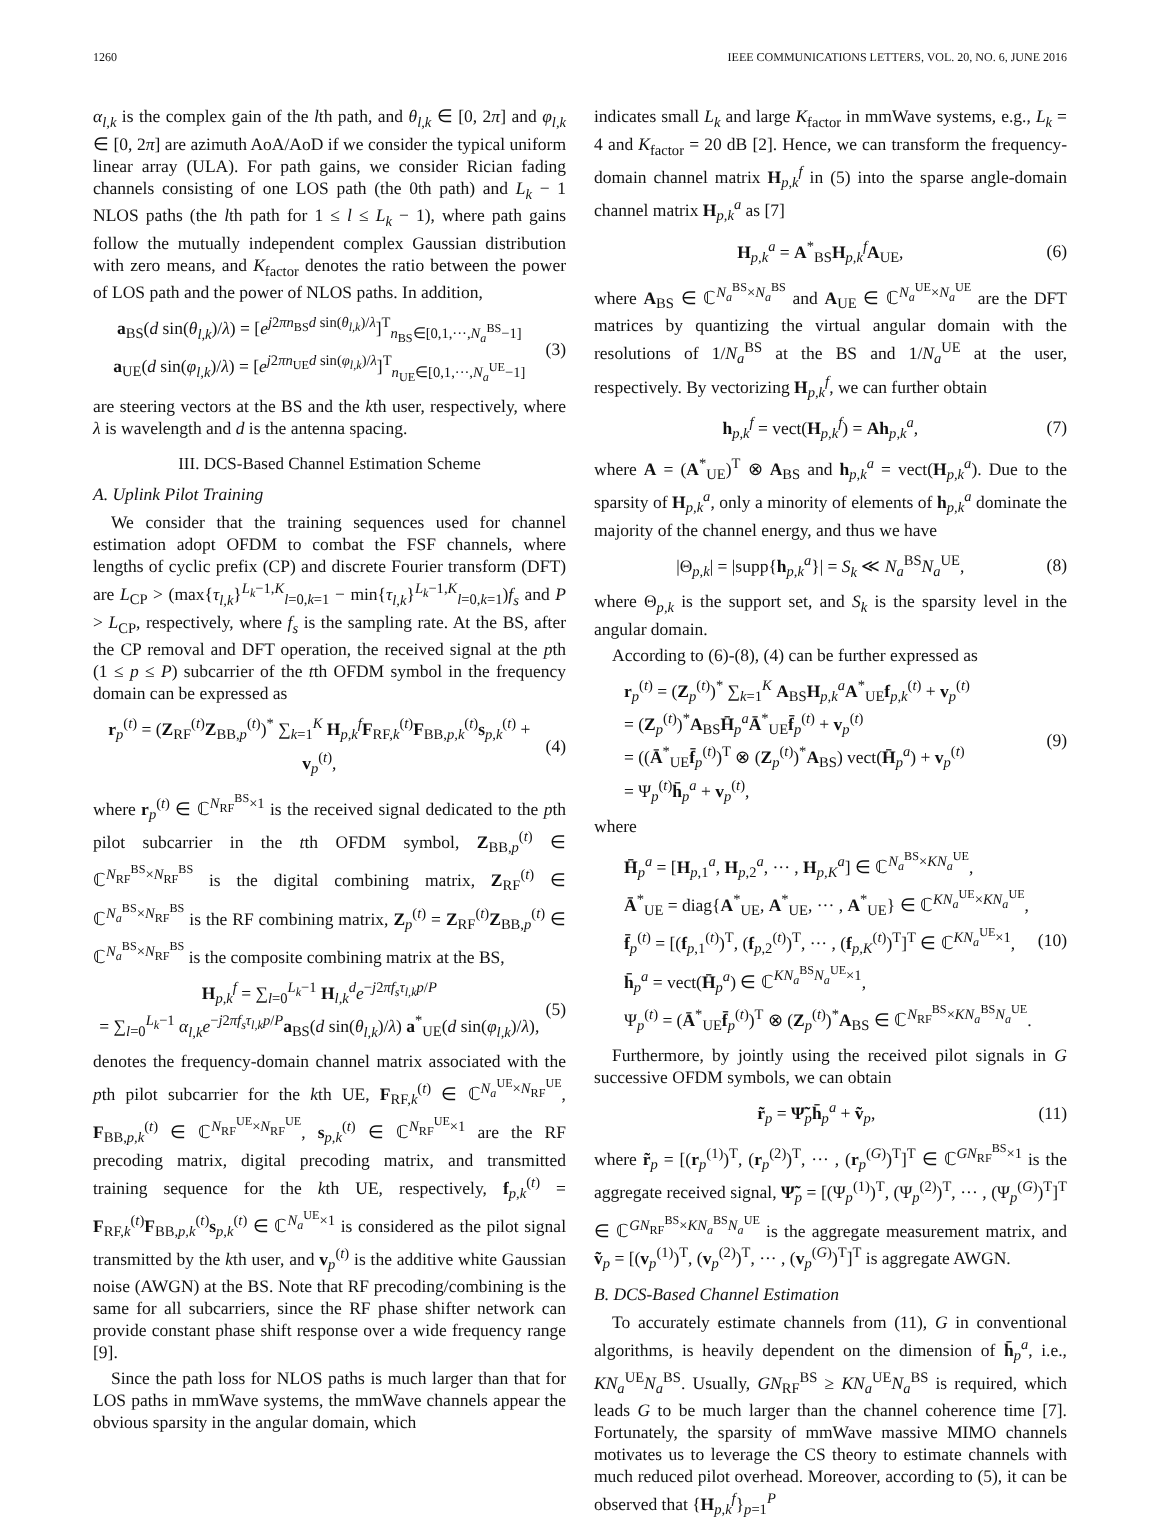1260 IEEE COMMUNICATIONS LETTERS, VOL. 20, NO. 6, JUNE 2016
α<sub>l,k</sub> is the complex gain of the lth path, and θ<sub>l,k</sub> ∈ [0, 2π] and φ<sub>l,k</sub> ∈ [0, 2π] are azimuth AoA/AoD if we consider the typical uniform linear array (ULA). For path gains, we consider Rician fading channels consisting of one LOS path (the 0th path) and L<sub>k</sub> − 1 NLOS paths (the lth path for 1 ≤ l ≤ L<sub>k</sub> − 1), where path gains follow the mutually independent complex Gaussian distribution with zero means, and K<sub>factor</sub> denotes the ratio between the power of LOS path and the power of NLOS paths. In addition,
a<sub>BS</sub>(d sin(θ<sub>l,k</sub>)/λ) = [e<sup>j2πn<sub>BS</sub>d sin(θ<sub>l,k</sub>)/λ</sup>]<sup>T</sup><sub>n<sub>BS</sub>∈[0,1,···,N<sub>a</sub><sup>BS</sup>−1]</sub>
a<sub>UE</sub>(d sin(φ<sub>l,k</sub>)/λ) = [e<sup>j2πn<sub>UE</sub>d sin(φ<sub>l,k</sub>)/λ</sup>]<sup>T</sup><sub>n<sub>UE</sub>∈[0,1,···,N<sub>a</sub><sup>UE</sup>−1]</sub>
(3)
are steering vectors at the BS and the kth user, respectively, where λ is wavelength and d is the antenna spacing.
III. DCS-Based Channel Estimation Scheme
A. Uplink Pilot Training
We consider that the training sequences used for channel estimation adopt OFDM to combat the FSF channels, where lengths of cyclic prefix (CP) and discrete Fourier transform (DFT) are L<sub>CP</sub> > (max{τ<sub>l,k</sub>}<sup>L<sub>k</sub>−1,K</sup><sub>l=0,k=1</sub> − min{τ<sub>l,k</sub>}<sup>L<sub>k</sub>−1,K</sup><sub>l=0,k=1</sub>)f<sub>s</sub> and P > L<sub>CP</sub>, respectively, where f<sub>s</sub> is the sampling rate. At the BS, after the CP removal and DFT operation, the received signal at the pth (1 ≤ p ≤ P) subcarrier of the tth OFDM symbol in the frequency domain can be expressed as
r<sub>p</sub><sup>(t)</sup> = (Z<sub>RF</sub><sup>(t)</sup>Z<sub>BB,p</sub><sup>(t)</sup>)<sup>*</sup> ∑<sub>k=1</sub><sup>K</sup> H<sub>p,k</sub><sup>f</sup>F<sub>RF,k</sub><sup>(t)</sup>F<sub>BB,p,k</sub><sup>(t)</sup>s<sub>p,k</sub><sup>(t)</sup> + v<sub>p</sub><sup>(t)</sup>,
(4)
where r<sub>p</sub><sup>(t)</sup> ∈ ℂ<sup>N<sub>RF</sub><sup>BS</sup>×1</sup> is the received signal dedicated to the pth pilot subcarrier in the tth OFDM symbol, Z<sub>BB,p</sub><sup>(t)</sup> ∈ ℂ<sup>N<sub>RF</sub><sup>BS</sup>×N<sub>RF</sub><sup>BS</sup></sup> is the digital combining matrix, Z<sub>RF</sub><sup>(t)</sup> ∈ ℂ<sup>N<sub>a</sub><sup>BS</sup>×N<sub>RF</sub><sup>BS</sup></sup> is the RF combining matrix, Z<sub>p</sub><sup>(t)</sup> = Z<sub>RF</sub><sup>(t)</sup>Z<sub>BB,p</sub><sup>(t)</sup> ∈ ℂ<sup>N<sub>a</sub><sup>BS</sup>×N<sub>RF</sub><sup>BS</sup></sup> is the composite combining matrix at the BS,
H<sub>p,k</sub><sup>f</sup> = ∑<sub>l=0</sub><sup>L<sub>k</sub>−1</sup> H<sub>l,k</sub><sup>d</sup>e<sup>−j2πf<sub>s</sub>τ<sub>l,k</sub>p/P</sup>
= ∑<sub>l=0</sub><sup>L<sub>k</sub>−1</sup> α<sub>l,k</sub>e<sup>−j2πf<sub>s</sub>τ<sub>l,k</sub>p/P</sup>a<sub>BS</sub>(d sin(θ<sub>l,k</sub>)/λ) a<sup>*</sup><sub>UE</sub>(d sin(φ<sub>l,k</sub>)/λ),
(5)
denotes the frequency-domain channel matrix associated with the pth pilot subcarrier for the kth UE, F<sub>RF,k</sub><sup>(t)</sup> ∈ ℂ<sup>N<sub>a</sub><sup>UE</sup>×N<sub>RF</sub><sup>UE</sup></sup>, F<sub>BB,p,k</sub><sup>(t)</sup> ∈ ℂ<sup>N<sub>RF</sub><sup>UE</sup>×N<sub>RF</sub><sup>UE</sup></sup>, s<sub>p,k</sub><sup>(t)</sup> ∈ ℂ<sup>N<sub>RF</sub><sup>UE</sup>×1</sup> are the RF precoding matrix, digital precoding matrix, and transmitted training sequence for the kth UE, respectively, f<sub>p,k</sub><sup>(t)</sup> = F<sub>RF,k</sub><sup>(t)</sup>F<sub>BB,p,k</sub><sup>(t)</sup>s<sub>p,k</sub><sup>(t)</sup> ∈ ℂ<sup>N<sub>a</sub><sup>UE</sup>×1</sup> is considered as the pilot signal transmitted by the kth user, and v<sub>p</sub><sup>(t)</sup> is the additive white Gaussian noise (AWGN) at the BS. Note that RF precoding/combining is the same for all subcarriers, since the RF phase shifter network can provide constant phase shift response over a wide frequency range [9].
Since the path loss for NLOS paths is much larger than that for LOS paths in mmWave systems, the mmWave channels appear the obvious sparsity in the angular domain, which
indicates small L<sub>k</sub> and large K<sub>factor</sub> in mmWave systems, e.g., L<sub>k</sub> = 4 and K<sub>factor</sub> = 20 dB [2]. Hence, we can transform the frequency-domain channel matrix H<sub>p,k</sub><sup>f</sup> in (5) into the sparse angle-domain channel matrix H<sub>p,k</sub><sup>a</sup> as [7]
H<sub>p,k</sub><sup>a</sup> = A<sup>*</sup><sub>BS</sub>H<sub>p,k</sub><sup>f</sup>A<sub>UE</sub>, (6)
where A<sub>BS</sub> ∈ ℂ<sup>N<sub>a</sub><sup>BS</sup>×N<sub>a</sub><sup>BS</sup></sup> and A<sub>UE</sub> ∈ ℂ<sup>N<sub>a</sub><sup>UE</sup>×N<sub>a</sub><sup>UE</sup></sup> are the DFT matrices by quantizing the virtual angular domain with the resolutions of 1/N<sub>a</sub><sup>BS</sup> at the BS and 1/N<sub>a</sub><sup>UE</sup> at the user, respectively. By vectorizing H<sub>p,k</sub><sup>f</sup>, we can further obtain
h<sub>p,k</sub><sup>f</sup> = vect(H<sub>p,k</sub><sup>f</sup>) = Ah<sub>p,k</sub><sup>a</sup>, (7)
where A = (A<sup>*</sup><sub>UE</sub>)<sup>T</sup> ⊗ A<sub>BS</sub> and h<sub>p,k</sub><sup>a</sup> = vect(H<sub>p,k</sub><sup>a</sup>). Due to the sparsity of H<sub>p,k</sub><sup>a</sup>, only a minority of elements of h<sub>p,k</sub><sup>a</sup> dominate the majority of the channel energy, and thus we have
|Θ<sub>p,k</sub>| = |supp{h<sub>p,k</sub><sup>a</sup>}| = S<sub>k</sub> ≪ N<sub>a</sub><sup>BS</sup>N<sub>a</sub><sup>UE</sup>,
(8)
where Θ<sub>p,k</sub> is the support set, and S<sub>k</sub> is the sparsity level in the angular domain.
According to (6)-(8), (4) can be further expressed as
r<sub>p</sub><sup>(t)</sup> = (Z<sub>p</sub><sup>(t)</sup>)<sup>*</sup> ∑<sub>k=1</sub><sup>K</sup> A<sub>BS</sub>H<sub>p,k</sub><sup>a</sup>A<sup>*</sup><sub>UE</sub>f<sub>p,k</sub><sup>(t)</sup> + v<sub>p</sub><sup>(t)</sup>
= (Z<sub>p</sub><sup>(t)</sup>)<sup>*</sup>A<sub>BS</sub>H̄<sub>p</sub><sup>a</sup>Ā<sup>*</sup><sub>UE</sub>f̄<sub>p</sub><sup>(t)</sup> + v<sub>p</sub><sup>(t)</sup>
= ((Ā<sup>*</sup><sub>UE</sub>f̄<sub>p</sub><sup>(t)</sup>)<sup>T</sup> ⊗ (Z<sub>p</sub><sup>(t)</sup>)<sup>*</sup>A<sub>BS</sub>) vect(H̄<sub>p</sub><sup>a</sup>) + v<sub>p</sub><sup>(t)</sup>
= Ψ<sub>p</sub><sup>(t)</sup>h̄<sub>p</sub><sup>a</sup> + v<sub>p</sub><sup>(t)</sup>,
(9)
where
H̄<sub>p</sub><sup>a</sup> = [H<sub>p,1</sub><sup>a</sup>, H<sub>p,2</sub><sup>a</sup>, ··· , H<sub>p,K</sub><sup>a</sup>] ∈ ℂ<sup>N<sub>a</sub><sup>BS</sup>×KN<sub>a</sub><sup>UE</sup></sup>,
Ā<sup>*</sup><sub>UE</sub> = diag{A<sup>*</sup><sub>UE</sub>, A<sup>*</sup><sub>UE</sub>, ··· , A<sup>*</sup><sub>UE</sub>} ∈ ℂ<sup>KN<sub>a</sub><sup>UE</sup>×KN<sub>a</sub><sup>UE</sup></sup>,
f̄<sub>p</sub><sup>(t)</sup> = [(f<sub>p,1</sub><sup>(t)</sup>)<sup>T</sup>, (f<sub>p,2</sub><sup>(t)</sup>)<sup>T</sup>, ··· , (f<sub>p,K</sub><sup>(t)</sup>)<sup>T</sup>]<sup>T</sup> ∈ ℂ<sup>KN<sub>a</sub><sup>UE</sup>×1</sup>,
h̄<sub>p</sub><sup>a</sup> = vect(H̄<sub>p</sub><sup>a</sup>) ∈ ℂ<sup>KN<sub>a</sub><sup>BS</sup>N<sub>a</sub><sup>UE</sup>×1</sup>,
Ψ<sub>p</sub><sup>(t)</sup> = (Ā<sup>*</sup><sub>UE</sub>f̄<sub>p</sub><sup>(t)</sup>)<sup>T</sup> ⊗ (Z<sub>p</sub><sup>(t)</sup>)<sup>*</sup>A<sub>BS</sub> ∈ ℂ<sup>N<sub>RF</sub><sup>BS</sup>×KN<sub>a</sub><sup>BS</sup>N<sub>a</sub><sup>UE</sup></sup>.
(10)
Furthermore, by jointly using the received pilot signals in G successive OFDM symbols, we can obtain
r̃<sub>p</sub> = Ψ̃<sub>p</sub>h̄<sub>p</sub><sup>a</sup> + ṽ<sub>p</sub>, (11)
where r̃<sub>p</sub> = [(r<sub>p</sub><sup>(1)</sup>)<sup>T</sup>, (r<sub>p</sub><sup>(2)</sup>)<sup>T</sup>, ··· , (r<sub>p</sub><sup>(G)</sup>)<sup>T</sup>]<sup>T</sup> ∈ ℂ<sup>GN<sub>RF</sub><sup>BS</sup>×1</sup> is the aggregate received signal, Ψ̃<sub>p</sub> = [(Ψ<sub>p</sub><sup>(1)</sup>)<sup>T</sup>, (Ψ<sub>p</sub><sup>(2)</sup>)<sup>T</sup>, ··· , (Ψ<sub>p</sub><sup>(G)</sup>)<sup>T</sup>]<sup>T</sup> ∈ ℂ<sup>GN<sub>RF</sub><sup>BS</sup>×KN<sub>a</sub><sup>BS</sup>N<sub>a</sub><sup>UE</sup></sup> is the aggregate measurement matrix, and ṽ<sub>p</sub> = [(v<sub>p</sub><sup>(1)</sup>)<sup>T</sup>, (v<sub>p</sub><sup>(2)</sup>)<sup>T</sup>, ··· , (v<sub>p</sub><sup>(G)</sup>)<sup>T</sup>]<sup>T</sup> is aggregate AWGN.
B. DCS-Based Channel Estimation
To accurately estimate channels from (11), G in conventional algorithms, is heavily dependent on the dimension of h̄<sub>p</sub><sup>a</sup>, i.e., KN<sub>a</sub><sup>UE</sup>N<sub>a</sub><sup>BS</sup>. Usually, GN<sub>RF</sub><sup>BS</sup> ≥ KN<sub>a</sub><sup>UE</sup>N<sub>a</sub><sup>BS</sup> is required, which leads G to be much larger than the channel coherence time [7]. Fortunately, the sparsity of mmWave massive MIMO channels motivates us to leverage the CS theory to estimate channels with much reduced pilot overhead. Moreover, according to (5), it can be observed that {H<sub>p,k</sub><sup>f</sup>}<sub>p=1</sub><sup>P</sup>